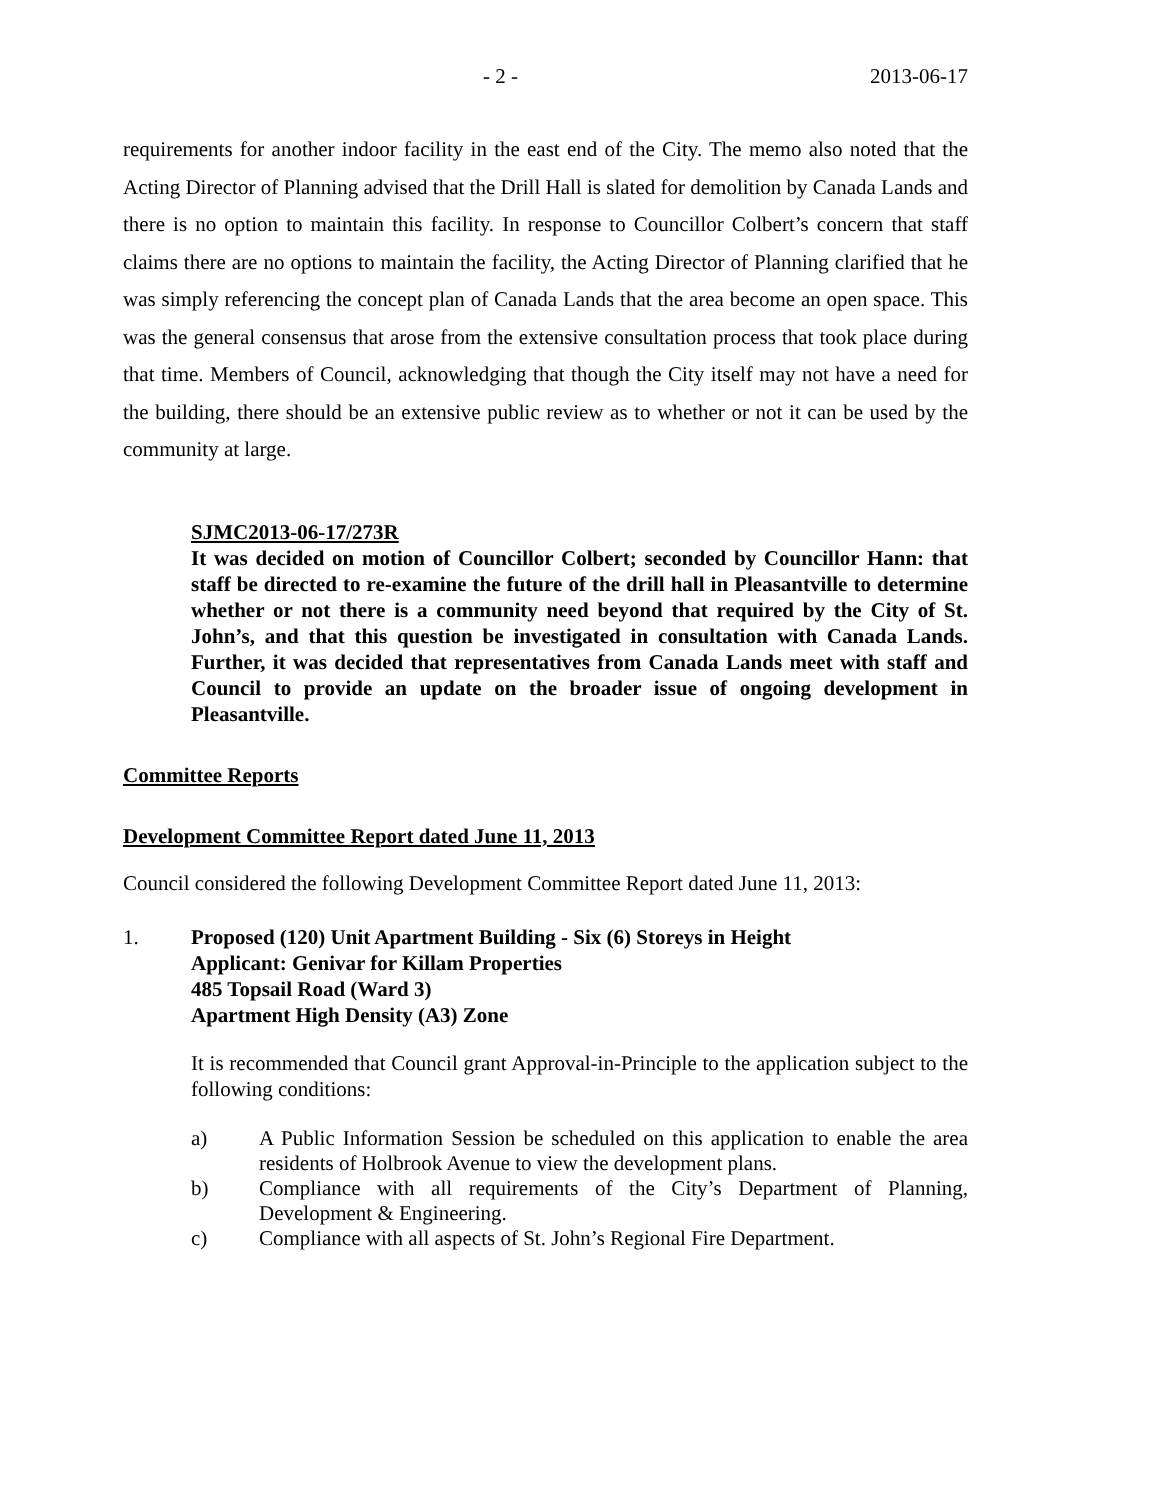- 2 - 2013-06-17
requirements for another indoor facility in the east end of the City. The memo also noted that the Acting Director of Planning advised that the Drill Hall is slated for demolition by Canada Lands and there is no option to maintain this facility. In response to Councillor Colbert’s concern that staff claims there are no options to maintain the facility, the Acting Director of Planning clarified that he was simply referencing the concept plan of Canada Lands that the area become an open space. This was the general consensus that arose from the extensive consultation process that took place during that time. Members of Council, acknowledging that though the City itself may not have a need for the building, there should be an extensive public review as to whether or not it can be used by the community at large.
SJMC2013-06-17/273R
It was decided on motion of Councillor Colbert; seconded by Councillor Hann: that staff be directed to re-examine the future of the drill hall in Pleasantville to determine whether or not there is a community need beyond that required by the City of St. John’s, and that this question be investigated in consultation with Canada Lands. Further, it was decided that representatives from Canada Lands meet with staff and Council to provide an update on the broader issue of ongoing development in Pleasantville.
Committee Reports
Development Committee Report dated June 11, 2013
Council considered the following Development Committee Report dated June 11, 2013:
1. Proposed (120) Unit Apartment Building - Six (6) Storeys in Height
Applicant: Genivar for Killam Properties
485 Topsail Road (Ward 3)
Apartment High Density (A3) Zone
It is recommended that Council grant Approval-in-Principle to the application subject to the following conditions:
a) A Public Information Session be scheduled on this application to enable the area residents of Holbrook Avenue to view the development plans.
b) Compliance with all requirements of the City’s Department of Planning, Development & Engineering.
c) Compliance with all aspects of St. John’s Regional Fire Department.